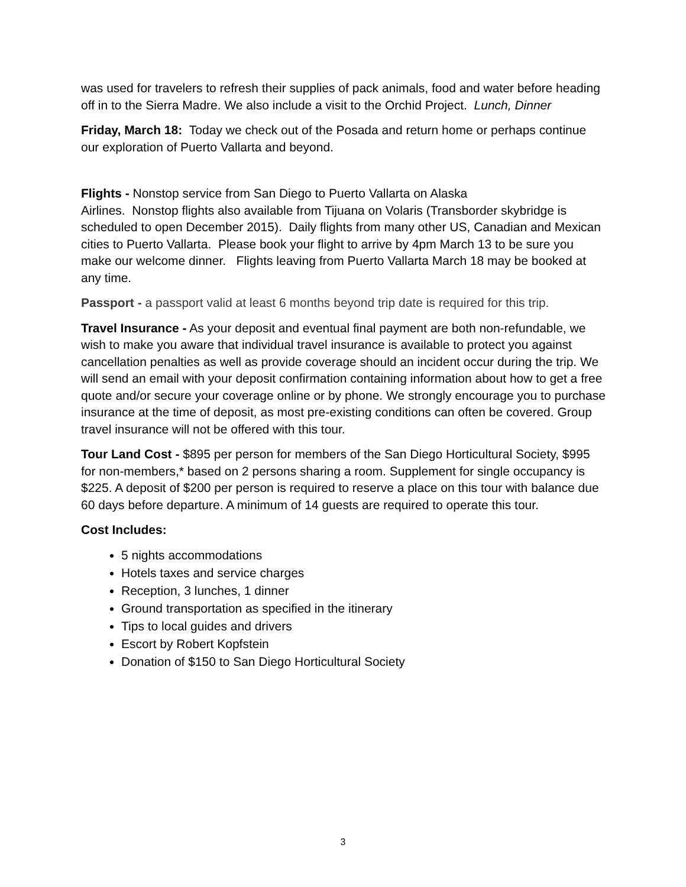was used for travelers to refresh their supplies of pack animals, food and water before heading off in to the Sierra Madre. We also include a visit to the Orchid Project. Lunch, Dinner
Friday, March 18: Today we check out of the Posada and return home or perhaps continue our exploration of Puerto Vallarta and beyond.
Flights - Nonstop service from San Diego to Puerto Vallarta on Alaska
Airlines. Nonstop flights also available from Tijuana on Volaris (Transborder skybridge is scheduled to open December 2015). Daily flights from many other US, Canadian and Mexican cities to Puerto Vallarta. Please book your flight to arrive by 4pm March 13 to be sure you make our welcome dinner. Flights leaving from Puerto Vallarta March 18 may be booked at any time.
Passport - a passport valid at least 6 months beyond trip date is required for this trip.
Travel Insurance - As your deposit and eventual final payment are both non-refundable, we wish to make you aware that individual travel insurance is available to protect you against cancellation penalties as well as provide coverage should an incident occur during the trip. We will send an email with your deposit confirmation containing information about how to get a free quote and/or secure your coverage online or by phone. We strongly encourage you to purchase insurance at the time of deposit, as most pre-existing conditions can often be covered. Group travel insurance will not be offered with this tour.
Tour Land Cost - $895 per person for members of the San Diego Horticultural Society, $995 for non-members,* based on 2 persons sharing a room. Supplement for single occupancy is $225. A deposit of $200 per person is required to reserve a place on this tour with balance due 60 days before departure. A minimum of 14 guests are required to operate this tour.
Cost Includes:
5 nights accommodations
Hotels taxes and service charges
Reception, 3 lunches, 1 dinner
Ground transportation as specified in the itinerary
Tips to local guides and drivers
Escort by Robert Kopfstein
Donation of $150 to San Diego Horticultural Society
3